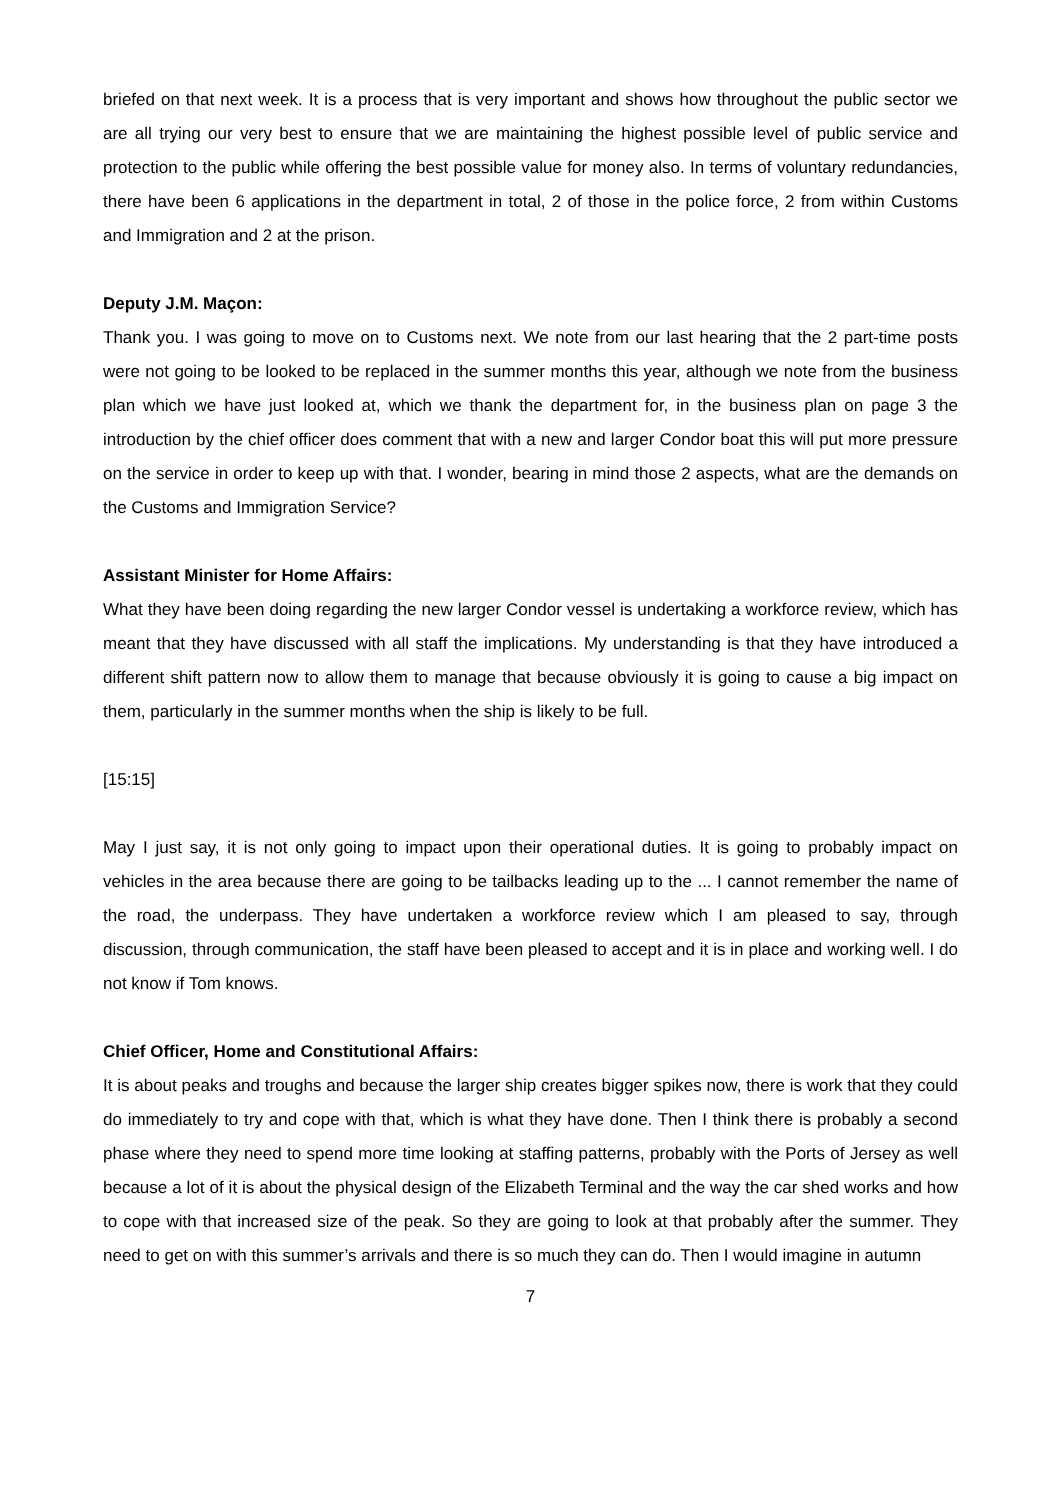briefed on that next week. It is a process that is very important and shows how throughout the public sector we are all trying our very best to ensure that we are maintaining the highest possible level of public service and protection to the public while offering the best possible value for money also. In terms of voluntary redundancies, there have been 6 applications in the department in total, 2 of those in the police force, 2 from within Customs and Immigration and 2 at the prison.
Deputy J.M. Maçon:
Thank you. I was going to move on to Customs next. We note from our last hearing that the 2 part-time posts were not going to be looked to be replaced in the summer months this year, although we note from the business plan which we have just looked at, which we thank the department for, in the business plan on page 3 the introduction by the chief officer does comment that with a new and larger Condor boat this will put more pressure on the service in order to keep up with that. I wonder, bearing in mind those 2 aspects, what are the demands on the Customs and Immigration Service?
Assistant Minister for Home Affairs:
What they have been doing regarding the new larger Condor vessel is undertaking a workforce review, which has meant that they have discussed with all staff the implications. My understanding is that they have introduced a different shift pattern now to allow them to manage that because obviously it is going to cause a big impact on them, particularly in the summer months when the ship is likely to be full.
[15:15]
May I just say, it is not only going to impact upon their operational duties. It is going to probably impact on vehicles in the area because there are going to be tailbacks leading up to the ... I cannot remember the name of the road, the underpass. They have undertaken a workforce review which I am pleased to say, through discussion, through communication, the staff have been pleased to accept and it is in place and working well. I do not know if Tom knows.
Chief Officer, Home and Constitutional Affairs:
It is about peaks and troughs and because the larger ship creates bigger spikes now, there is work that they could do immediately to try and cope with that, which is what they have done. Then I think there is probably a second phase where they need to spend more time looking at staffing patterns, probably with the Ports of Jersey as well because a lot of it is about the physical design of the Elizabeth Terminal and the way the car shed works and how to cope with that increased size of the peak. So they are going to look at that probably after the summer. They need to get on with this summer’s arrivals and there is so much they can do. Then I would imagine in autumn
7